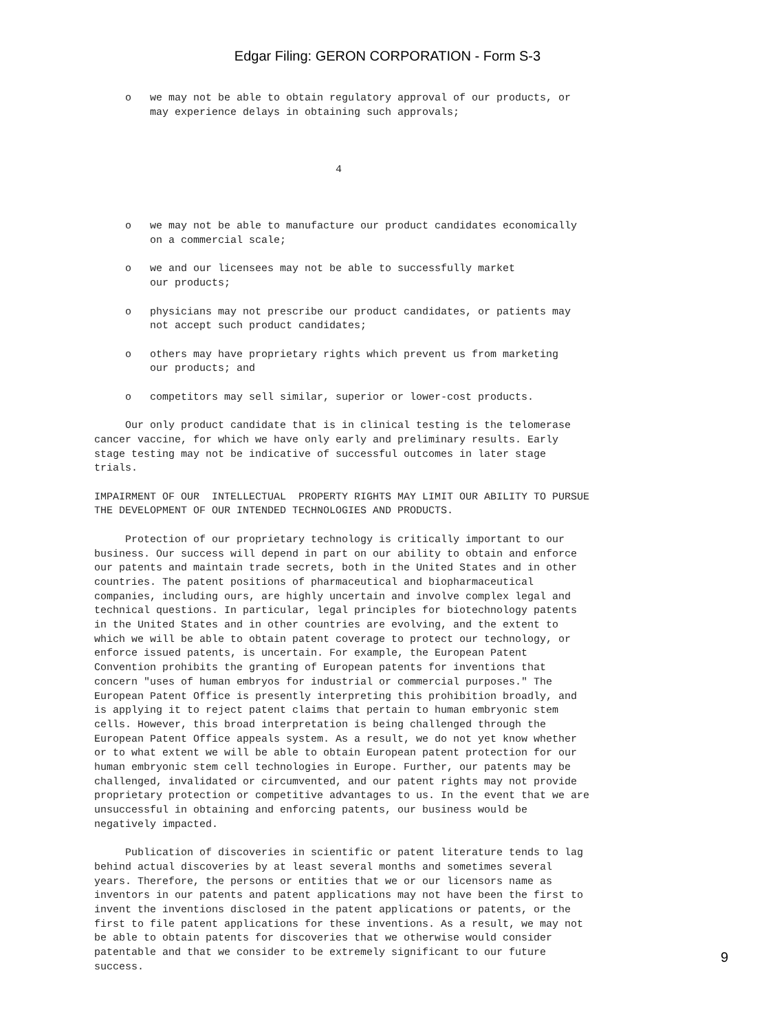Edgar Filing: GERON CORPORATION - Form S-3
     o   we may not be able to obtain regulatory approval of our products, or
         may experience delays in obtaining such approvals;



                                       4



     o   we may not be able to manufacture our product candidates economically
         on a commercial scale;

     o   we and our licensees may not be able to successfully market
         our products;

     o   physicians may not prescribe our product candidates, or patients may
         not accept such product candidates;

     o   others may have proprietary rights which prevent us from marketing
         our products; and

     o   competitors may sell similar, superior or lower-cost products.

     Our only product candidate that is in clinical testing is the telomerase
cancer vaccine, for which we have only early and preliminary results. Early
stage testing may not be indicative of successful outcomes in later stage
trials.

IMPAIRMENT OF OUR  INTELLECTUAL  PROPERTY RIGHTS MAY LIMIT OUR ABILITY TO PURSUE
THE DEVELOPMENT OF OUR INTENDED TECHNOLOGIES AND PRODUCTS.

     Protection of our proprietary technology is critically important to our
business. Our success will depend in part on our ability to obtain and enforce
our patents and maintain trade secrets, both in the United States and in other
countries. The patent positions of pharmaceutical and biopharmaceutical
companies, including ours, are highly uncertain and involve complex legal and
technical questions. In particular, legal principles for biotechnology patents
in the United States and in other countries are evolving, and the extent to
which we will be able to obtain patent coverage to protect our technology, or
enforce issued patents, is uncertain. For example, the European Patent
Convention prohibits the granting of European patents for inventions that
concern "uses of human embryos for industrial or commercial purposes." The
European Patent Office is presently interpreting this prohibition broadly, and
is applying it to reject patent claims that pertain to human embryonic stem
cells. However, this broad interpretation is being challenged through the
European Patent Office appeals system. As a result, we do not yet know whether
or to what extent we will be able to obtain European patent protection for our
human embryonic stem cell technologies in Europe. Further, our patents may be
challenged, invalidated or circumvented, and our patent rights may not provide
proprietary protection or competitive advantages to us. In the event that we are
unsuccessful in obtaining and enforcing patents, our business would be
negatively impacted.

     Publication of discoveries in scientific or patent literature tends to lag
behind actual discoveries by at least several months and sometimes several
years. Therefore, the persons or entities that we or our licensors name as
inventors in our patents and patent applications may not have been the first to
invent the inventions disclosed in the patent applications or patents, or the
first to file patent applications for these inventions. As a result, we may not
be able to obtain patents for discoveries that we otherwise would consider
patentable and that we consider to be extremely significant to our future
success.
9